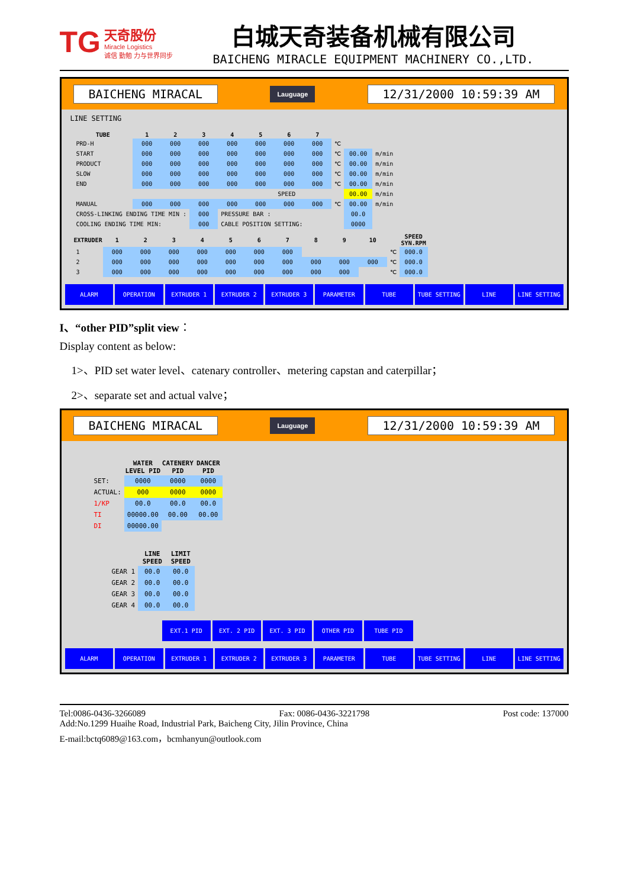TG
天奇股份
Miracle Logistics
诚信 勤勉 力与世界同步
白城天奇装备机械有限公司
BAICHENG MIRACLE EQUIPMENT MACHINERY CO.,LTD.
BAICHENG MIRACAL Lauguage 12/31/2000 10:59:39 AM
LINE SETTING
| TUBE | 1 | 2 | 3 | 4 | 5 | 6 | 7 | | | |
| PRD-H | 000 | 000 | 000 | 000 | 000 | 000 | 000 | ℃ | | |
| START | 000 | 000 | 000 | 000 | 000 | 000 | 000 | ℃ | 00.00 | m/min |
| PRODUCT | 000 | 000 | 000 | 000 | 000 | 000 | 000 | ℃ | 00.00 | m/min |
| SLOW | 000 | 000 | 000 | 000 | 000 | 000 | 000 | ℃ | 00.00 | m/min |
| END | 000 | 000 | 000 | 000 | 000 | 000 | 000 | ℃ | 00.00 | m/min |
| | | | | | | SPEED | | | 00.00 | m/min |
| MANUAL | 000 | 000 | 000 | 000 | 000 | 000 | 000 | ℃ | 00.00 | m/min |
| CROSS-LINKING ENDING TIME MIN : | | | 000 | PRESSURE BAR : | | | | | 00.0 | |
| COOLING ENDING TIME MIN: | | | 000 | CABLE POSITION SETTING: | | | | | 0000 | |
| EXTRUDER | 1 | 2 | 3 | 4 | 5 | 6 | 7 | 8 | 9 | 10 | | SPEED SYN.RPM |
| 1 | 000 | 000 | 000 | 000 | 000 | 000 | 000 | | | | ℃ | 000.0 |
| 2 | 000 | 000 | 000 | 000 | 000 | 000 | 000 | 000 | 000 | 000 | ℃ | 000.0 |
| 3 | 000 | 000 | 000 | 000 | 000 | 000 | 000 | 000 | 000 | | ℃ | 000.0 |
ALARM OPERATION EXTRUDER 1 EXTRUDER 2 EXTRUDER 3 PARAMETER TUBE TUBE SETTING LINE LINE SETTING
I、“other PID”split view：
Display content as below:
1>、PID set water level、catenary controller、metering capstan and caterpillar；
2>、separate set and actual valve；
BAICHENG MIRACAL Lauguage 12/31/2000 10:59:39 AM
| | WATER LEVEL PID | CATENERY PID | DANCER PID |
| SET: | 0000 | 0000 | 0000 |
| ACTUAL: | 000 | 0000 | 0000 |
| 1/KP | 00.0 | 00.0 | 00.0 |
| TI | 00000.00 | 00.00 | 00.00 |
| DI | 00000.00 | | |
| | LINE SPEED | LIMIT SPEED |
| GEAR 1 | 00.0 | 00.0 |
| GEAR 2 | 00.0 | 00.0 |
| GEAR 3 | 00.0 | 00.0 |
| GEAR 4 | 00.0 | 00.0 |
EXT.1 PID EXT. 2 PID EXT. 3 PID OTHER PID TUBE PID
ALARM OPERATION EXTRUDER 1 EXTRUDER 2 EXTRUDER 3 PARAMETER TUBE TUBE SETTING LINE LINE SETTING
Tel:0086-0436-3266089 Fax: 0086-0436-3221798 Post code: 137000
Add:No.1299 Huaihe Road, Industrial Park, Baicheng City, Jilin Province, China
E-mail:bctq6089@163.com，bcmhanyun@outlook.com